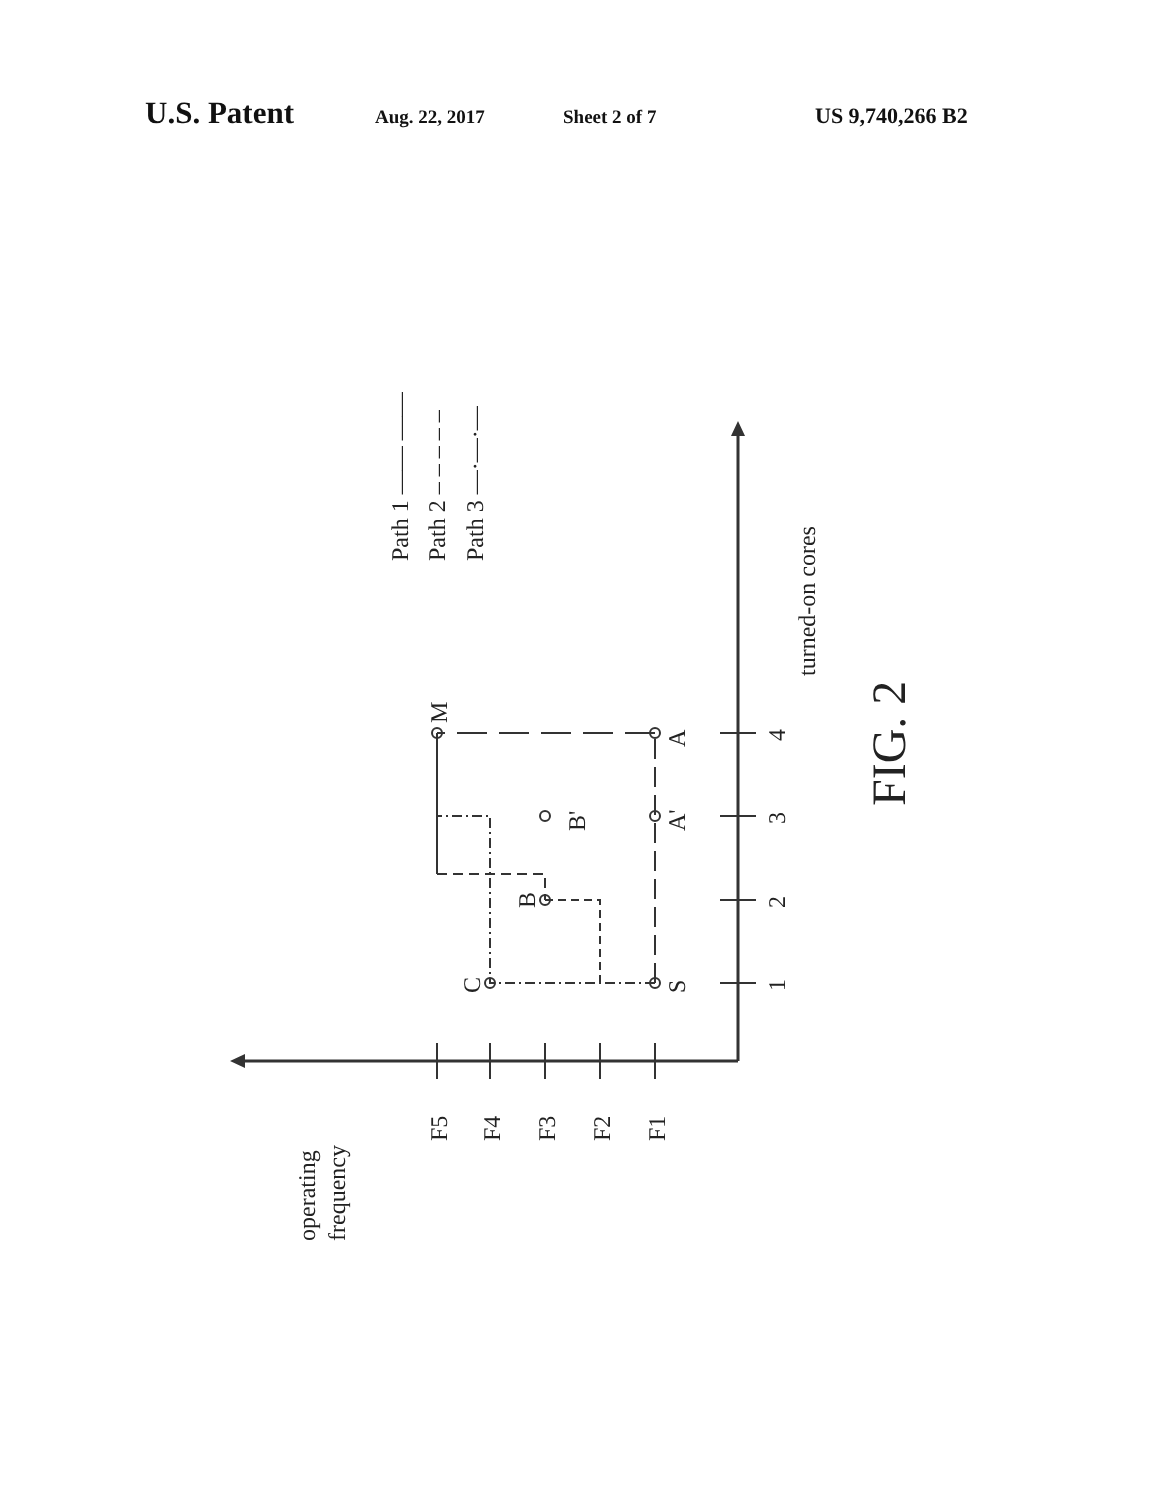U.S. Patent Aug. 22, 2017 Sheet 2 of 7 US 9,740,266 B2
S
A
A'
B
B'
C
M
1
2
3
4
F1
F2
F3
F4
F5
operating
frequency
turned-on cores
Path 1 —— ——
Path 2 – – – – –
Path 3 —·—·—
FIG. 2